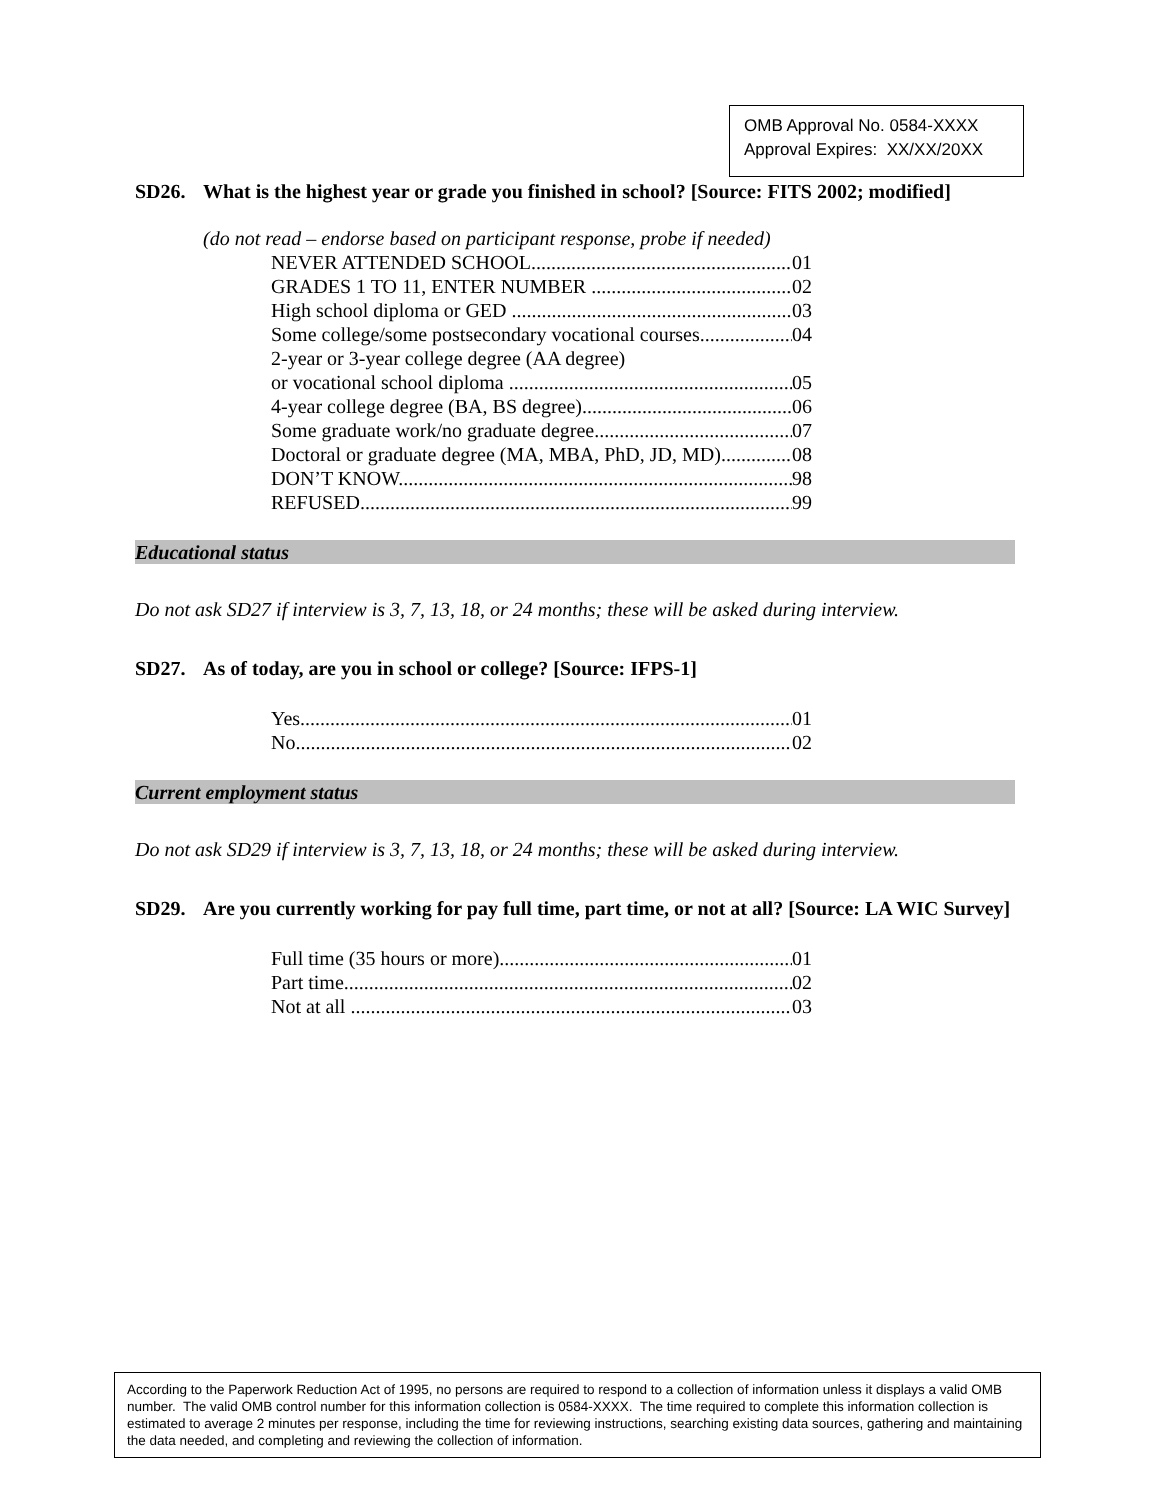OMB Approval No. 0584-XXXX
Approval Expires: XX/XX/20XX
SD26. What is the highest year or grade you finished in school? [Source: FITS 2002; modified]
(do not read – endorse based on participant response, probe if needed)
NEVER ATTENDED SCHOOL 01
GRADES 1 TO 11, ENTER NUMBER 02
High school diploma or GED 03
Some college/some postsecondary vocational courses 04
2-year or 3-year college degree (AA degree)
or vocational school diploma 05
4-year college degree (BA, BS degree) 06
Some graduate work/no graduate degree 07
Doctoral or graduate degree (MA, MBA, PhD, JD, MD) 08
DON’T KNOW 98
REFUSED 99
Educational status
Do not ask SD27 if interview is 3, 7, 13, 18, or 24 months; these will be asked during interview.
SD27. As of today, are you in school or college? [Source: IFPS-1]
Yes 01
No 02
Current employment status
Do not ask SD29 if interview is 3, 7, 13, 18, or 24 months; these will be asked during interview.
SD29. Are you currently working for pay full time, part time, or not at all? [Source: LA WIC Survey]
Full time (35 hours or more) 01
Part time 02
Not at all 03
According to the Paperwork Reduction Act of 1995, no persons are required to respond to a collection of information unless it displays a valid OMB number. The valid OMB control number for this information collection is 0584-XXXX. The time required to complete this information collection is estimated to average 2 minutes per response, including the time for reviewing instructions, searching existing data sources, gathering and maintaining the data needed, and completing and reviewing the collection of information.